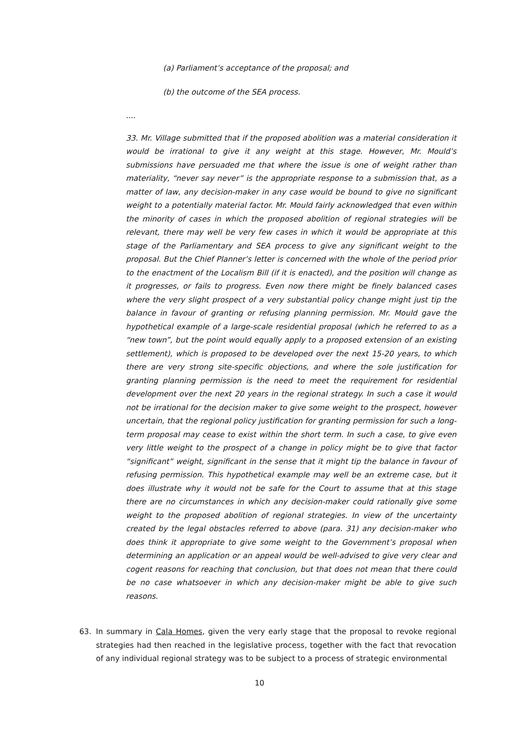(a) Parliament’s acceptance of the proposal; and
(b) the outcome of the SEA process.
....
33. Mr. Village submitted that if the proposed abolition was a material consideration it would be irrational to give it any weight at this stage. However, Mr. Mould’s submissions have persuaded me that where the issue is one of weight rather than materiality, “never say never” is the appropriate response to a submission that, as a matter of law, any decision-maker in any case would be bound to give no significant weight to a potentially material factor. Mr. Mould fairly acknowledged that even within the minority of cases in which the proposed abolition of regional strategies will be relevant, there may well be very few cases in which it would be appropriate at this stage of the Parliamentary and SEA process to give any significant weight to the proposal. But the Chief Planner’s letter is concerned with the whole of the period prior to the enactment of the Localism Bill (if it is enacted), and the position will change as it progresses, or fails to progress. Even now there might be finely balanced cases where the very slight prospect of a very substantial policy change might just tip the balance in favour of granting or refusing planning permission. Mr. Mould gave the hypothetical example of a large-scale residential proposal (which he referred to as a “new town”, but the point would equally apply to a proposed extension of an existing settlement), which is proposed to be developed over the next 15-20 years, to which there are very strong site-specific objections, and where the sole justification for granting planning permission is the need to meet the requirement for residential development over the next 20 years in the regional strategy. In such a case it would not be irrational for the decision maker to give some weight to the prospect, however uncertain, that the regional policy justification for granting permission for such a long-term proposal may cease to exist within the short term. In such a case, to give even very little weight to the prospect of a change in policy might be to give that factor “significant” weight, significant in the sense that it might tip the balance in favour of refusing permission. This hypothetical example may well be an extreme case, but it does illustrate why it would not be safe for the Court to assume that at this stage there are no circumstances in which any decision-maker could rationally give some weight to the proposed abolition of regional strategies. In view of the uncertainty created by the legal obstacles referred to above (para. 31) any decision-maker who does think it appropriate to give some weight to the Government’s proposal when determining an application or an appeal would be well-advised to give very clear and cogent reasons for reaching that conclusion, but that does not mean that there could be no case whatsoever in which any decision-maker might be able to give such reasons.
63. In summary in Cala Homes, given the very early stage that the proposal to revoke regional strategies had then reached in the legislative process, together with the fact that revocation of any individual regional strategy was to be subject to a process of strategic environmental
10